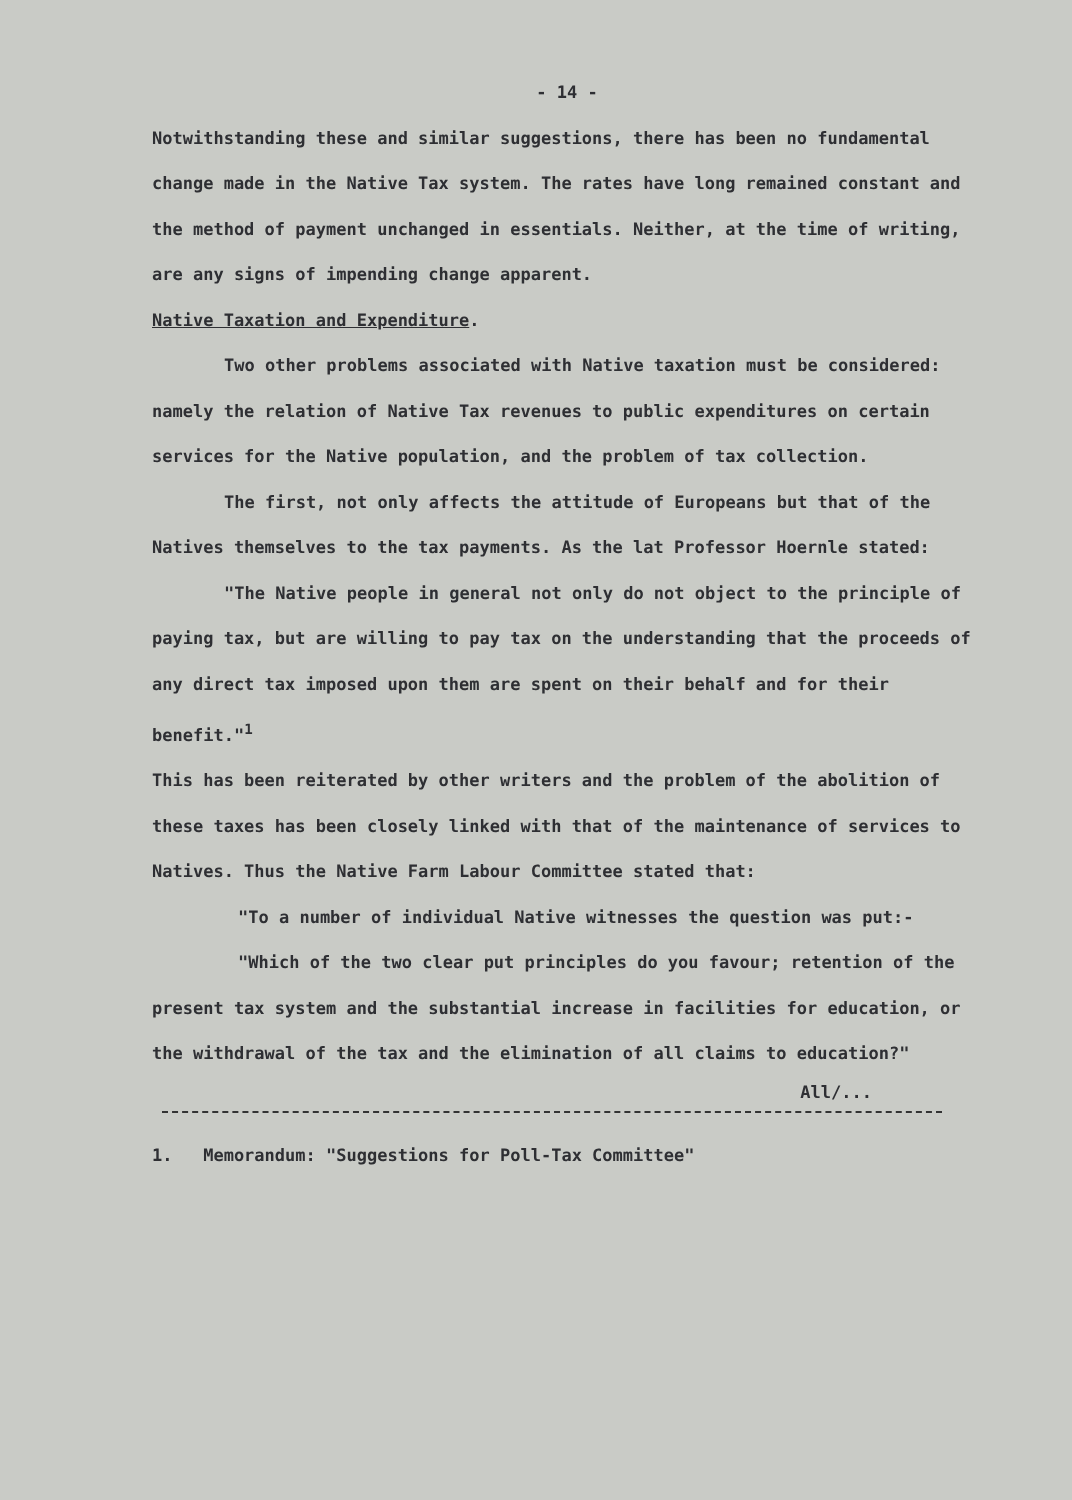- 14 -
Notwithstanding these and similar suggestions, there has been no fundamental change made in the Native Tax system. The rates have long remained constant and the method of payment unchanged in essentials. Neither, at the time of writing, are any signs of impending change apparent.
Native Taxation and Expenditure.
Two other problems associated with Native taxation must be considered: namely the relation of Native Tax revenues to public expenditures on certain services for the Native population, and the problem of tax collection.
The first, not only affects the attitude of Europeans but that of the Natives themselves to the tax payments. As the lat Professor Hoernle stated:
"The Native people in general not only do not object to the principle of paying tax, but are willing to pay tax on the understanding that the proceeds of any direct tax imposed upon them are spent on their behalf and for their benefit."<sup>1</sup>
This has been reiterated by other writers and the problem of the abolition of these taxes has been closely linked with that of the maintenance of services to Natives. Thus the Native Farm Labour Committee stated that:
"To a number of individual Native witnesses the question was put:-
"Which of the two clear put principles do you favour; retention of the present tax system and the substantial increase in facilities for education, or the withdrawal of the tax and the elimination of all claims to education?"
All/...
1. Memorandum: "Suggestions for Poll-Tax Committee"